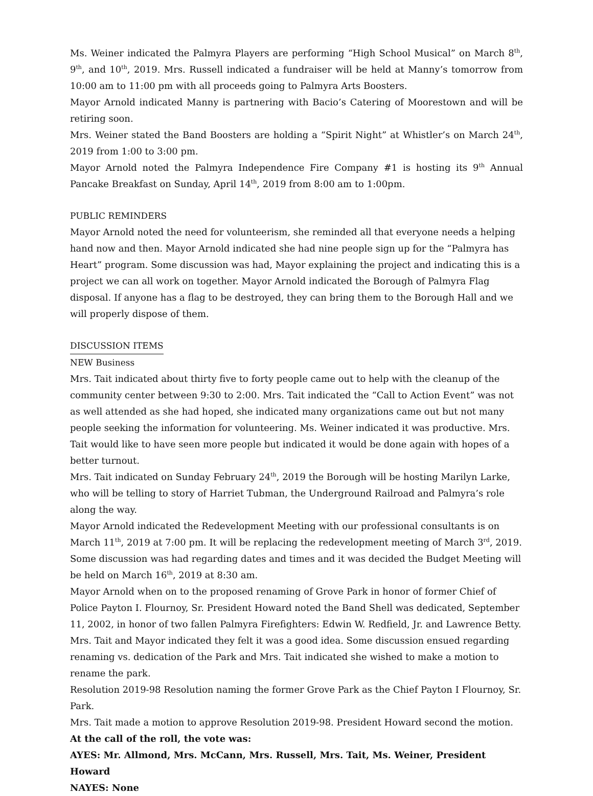Ms. Weiner indicated the Palmyra Players are performing “High School Musical” on March 8<sup>th</sup>, 9<sup>th</sup>, and 10<sup>th</sup>, 2019. Mrs. Russell indicated a fundraiser will be held at Manny’s tomorrow from 10:00 am to 11:00 pm with all proceeds going to Palmyra Arts Boosters.
Mayor Arnold indicated Manny is partnering with Bacio’s Catering of Moorestown and will be retiring soon.
Mrs. Weiner stated the Band Boosters are holding a “Spirit Night” at Whistler’s on March 24<sup>th</sup>, 2019 from 1:00 to 3:00 pm.
Mayor Arnold noted the Palmyra Independence Fire Company #1 is hosting its 9<sup>th</sup> Annual Pancake Breakfast on Sunday, April 14<sup>th</sup>, 2019 from 8:00 am to 1:00pm.
PUBLIC REMINDERS
Mayor Arnold noted the need for volunteerism, she reminded all that everyone needs a helping hand now and then. Mayor Arnold indicated she had nine people sign up for the “Palmyra has Heart” program. Some discussion was had, Mayor explaining the project and indicating this is a project we can all work on together. Mayor Arnold indicated the Borough of Palmyra Flag disposal. If anyone has a flag to be destroyed, they can bring them to the Borough Hall and we will properly dispose of them.
DISCUSSION ITEMS
NEW Business
Mrs. Tait indicated about thirty five to forty people came out to help with the cleanup of the community center between 9:30 to 2:00. Mrs. Tait indicated the “Call to Action Event” was not as well attended as she had hoped, she indicated many organizations came out but not many people seeking the information for volunteering. Ms. Weiner indicated it was productive. Mrs. Tait would like to have seen more people but indicated it would be done again with hopes of a better turnout.
Mrs. Tait indicated on Sunday February 24<sup>th</sup>, 2019 the Borough will be hosting Marilyn Larke, who will be telling to story of Harriet Tubman, the Underground Railroad and Palmyra’s role along the way.
Mayor Arnold indicated the Redevelopment Meeting with our professional consultants is on March 11<sup>th</sup>, 2019 at 7:00 pm. It will be replacing the redevelopment meeting of March 3<sup>rd</sup>, 2019. Some discussion was had regarding dates and times and it was decided the Budget Meeting will be held on March 16<sup>th</sup>, 2019 at 8:30 am.
Mayor Arnold when on to the proposed renaming of Grove Park in honor of former Chief of Police Payton I. Flournoy, Sr. President Howard noted the Band Shell was dedicated, September 11, 2002, in honor of two fallen Palmyra Firefighters: Edwin W. Redfield, Jr. and Lawrence Betty. Mrs. Tait and Mayor indicated they felt it was a good idea. Some discussion ensued regarding renaming vs. dedication of the Park and Mrs. Tait indicated she wished to make a motion to rename the park.
Resolution 2019-98 Resolution naming the former Grove Park as the Chief Payton I Flournoy, Sr. Park.
Mrs. Tait made a motion to approve Resolution 2019-98. President Howard second the motion.
At the call of the roll, the vote was:
AYES: Mr. Allmond, Mrs. McCann, Mrs. Russell, Mrs. Tait, Ms. Weiner, President Howard
NAYES: None